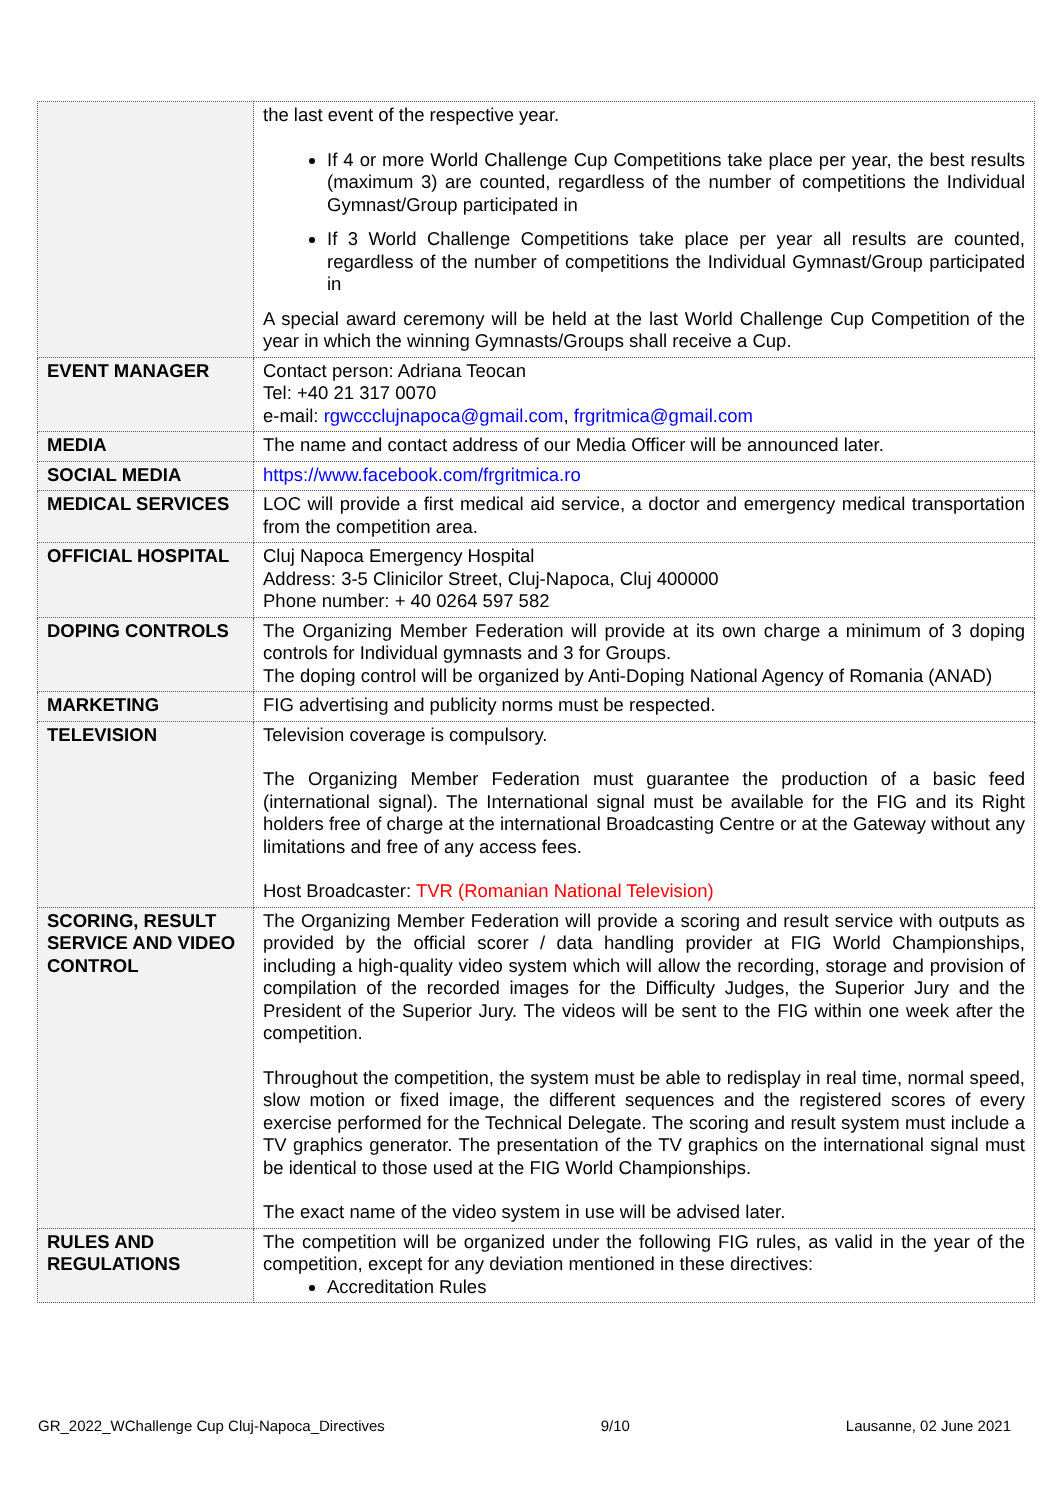| | the last event of the respective year. If 4 or more World Challenge Cup Competitions take place per year, the best results (maximum 3) are counted, regardless of the number of competitions the Individual Gymnast/Group participated in If 3 World Challenge Competitions take place per year all results are counted, regardless of the number of competitions the Individual Gymnast/Group participated in A special award ceremony will be held at the last World Challenge Cup Competition of the year in which the winning Gymnasts/Groups shall receive a Cup. |
| EVENT MANAGER | Contact person: Adriana Teocan Tel: +40 21 317 0070 e-mail: rgwccclujnapoca@gmail.com , frgritmica@gmail.com |
| MEDIA | The name and contact address of our Media Officer will be announced later. |
| SOCIAL MEDIA | https://www.facebook.com/frgritmica.ro |
| MEDICAL SERVICES | LOC will provide a first medical aid service, a doctor and emergency medical transportation from the competition area. |
| OFFICIAL HOSPITAL | Cluj Napoca Emergency Hospital Address: 3-5 Clinicilor Street, Cluj-Napoca, Cluj 400000 Phone number: + 40 0264 597 582 |
| DOPING CONTROLS | The Organizing Member Federation will provide at its own charge a minimum of 3 doping controls for Individual gymnasts and 3 for Groups. The doping control will be organized by Anti-Doping National Agency of Romania (ANAD) |
| MARKETING | FIG advertising and publicity norms must be respected. |
| TELEVISION | Television coverage is compulsory. The Organizing Member Federation must guarantee the production of a basic feed (international signal). The International signal must be available for the FIG and its Right holders free of charge at the international Broadcasting Centre or at the Gateway without any limitations and free of any access fees. Host Broadcaster: TVR (Romanian National Television) |
| SCORING, RESULT SERVICE AND VIDEO CONTROL | The Organizing Member Federation will provide a scoring and result service with outputs as provided by the official scorer / data handling provider at FIG World Championships, including a high-quality video system which will allow the recording, storage and provision of compilation of the recorded images for the Difficulty Judges, the Superior Jury and the President of the Superior Jury. The videos will be sent to the FIG within one week after the competition. Throughout the competition, the system must be able to redisplay in real time, normal speed, slow motion or fixed image, the different sequences and the registered scores of every exercise performed for the Technical Delegate. The scoring and result system must include a TV graphics generator. The presentation of the TV graphics on the international signal must be identical to those used at the FIG World Championships. The exact name of the video system in use will be advised later. |
| RULES AND REGULATIONS | The competition will be organized under the following FIG rules, as valid in the year of the competition, except for any deviation mentioned in these directives: Accreditation Rules |
GR_2022_WChallenge Cup Cluj-Napoca_Directives 9/10 Lausanne, 02 June 2021